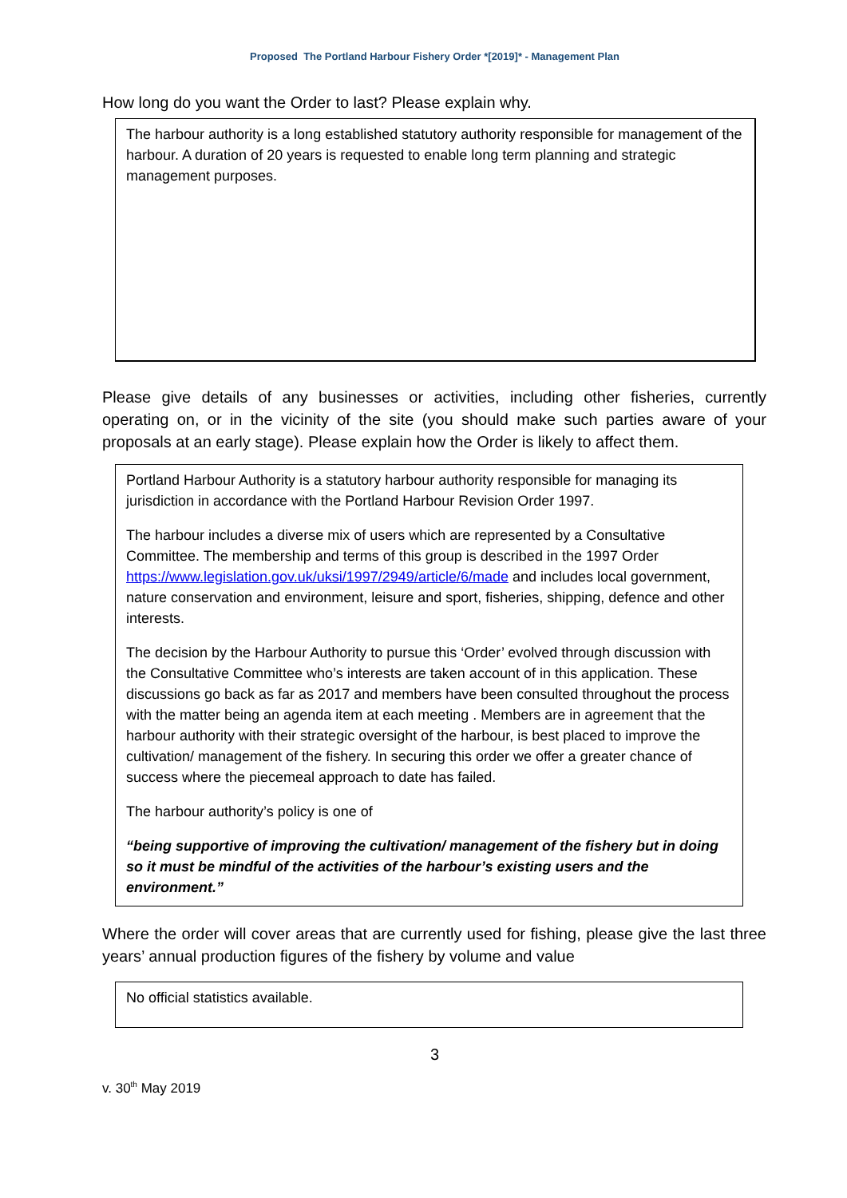Proposed The Portland Harbour Fishery Order *[2019]* - Management Plan
How long do you want the Order to last? Please explain why.
The harbour authority is a long established statutory authority responsible for management of the harbour. A duration of 20 years is requested to enable long term planning and strategic management purposes.
Please give details of any businesses or activities, including other fisheries, currently operating on, or in the vicinity of the site (you should make such parties aware of your proposals at an early stage). Please explain how the Order is likely to affect them.
Portland Harbour Authority is a statutory harbour authority responsible for managing its jurisdiction in accordance with the Portland Harbour Revision Order 1997.
The harbour includes a diverse mix of users which are represented by a Consultative Committee. The membership and terms of this group is described in the 1997 Order https://www.legislation.gov.uk/uksi/1997/2949/article/6/made and includes local government, nature conservation and environment, leisure and sport, fisheries, shipping, defence and other interests.
The decision by the Harbour Authority to pursue this ‘Order’ evolved through discussion with the Consultative Committee who’s interests are taken account of in this application. These discussions go back as far as 2017 and members have been consulted throughout the process with the matter being an agenda item at each meeting . Members are in agreement that the harbour authority with their strategic oversight of the harbour, is best placed to improve the cultivation/ management of the fishery. In securing this order we offer a greater chance of success where the piecemeal approach to date has failed.
The harbour authority’s policy is one of
“being supportive of improving the cultivation/ management of the fishery but in doing so it must be mindful of the activities of the harbour’s existing users and the environment.”
Where the order will cover areas that are currently used for fishing, please give the last three years’ annual production figures of the fishery by volume and value
No official statistics available.
3
v. 30<sup>th</sup> May 2019